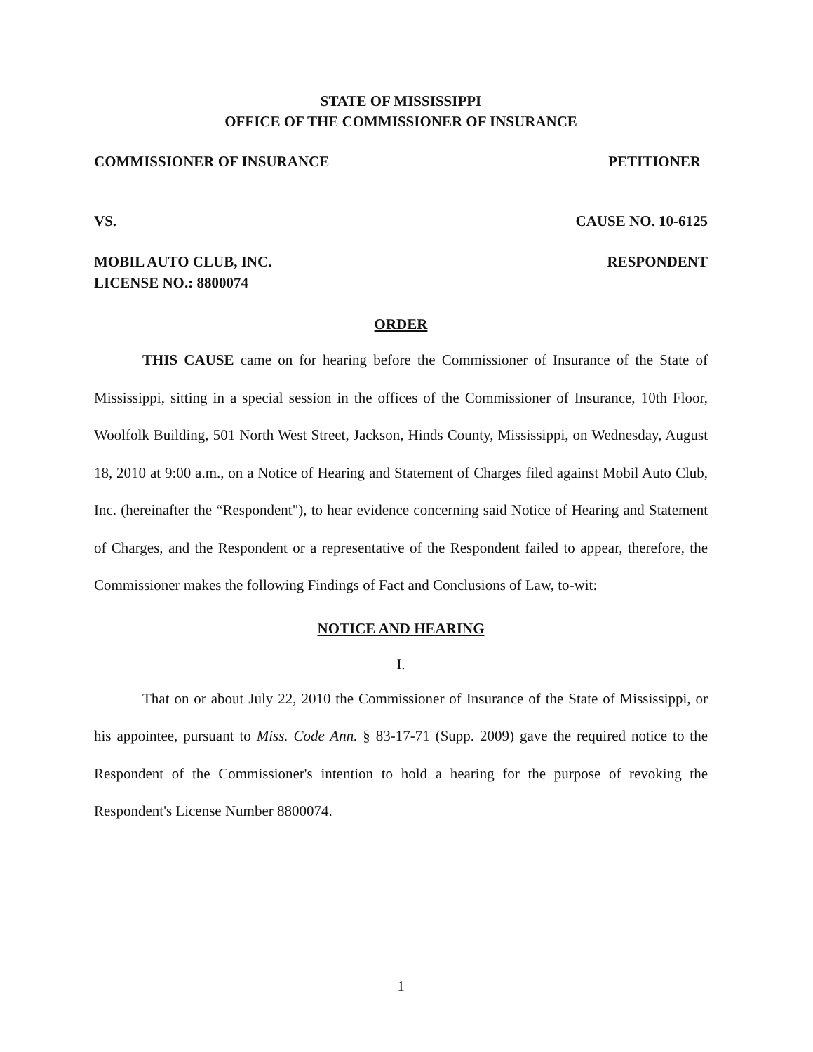STATE OF MISSISSIPPI
OFFICE OF THE COMMISSIONER OF INSURANCE
COMMISSIONER OF INSURANCE PETITIONER
VS. CAUSE NO. 10-6125
MOBIL AUTO CLUB, INC.
LICENSE NO.: 8800074 RESPONDENT
ORDER
THIS CAUSE came on for hearing before the Commissioner of Insurance of the State of Mississippi, sitting in a special session in the offices of the Commissioner of Insurance, 10th Floor, Woolfolk Building, 501 North West Street, Jackson, Hinds County, Mississippi, on Wednesday, August 18, 2010 at 9:00 a.m., on a Notice of Hearing and Statement of Charges filed against Mobil Auto Club, Inc. (hereinafter the “Respondent"), to hear evidence concerning said Notice of Hearing and Statement of Charges, and the Respondent or a representative of the Respondent failed to appear, therefore, the Commissioner makes the following Findings of Fact and Conclusions of Law, to-wit:
NOTICE AND HEARING
I.
That on or about July 22, 2010 the Commissioner of Insurance of the State of Mississippi, or his appointee, pursuant to Miss. Code Ann. § 83-17-71 (Supp. 2009) gave the required notice to the Respondent of the Commissioner's intention to hold a hearing for the purpose of revoking the Respondent's License Number 8800074.
1